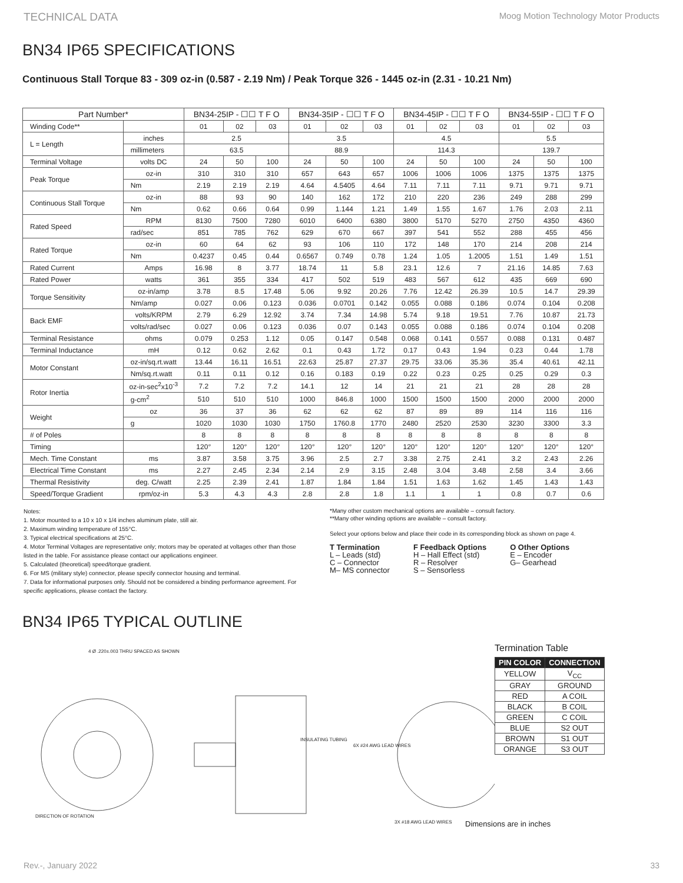TECHNICAL DATA Moog Motion Technology Motor Products
BN34 IP65 SPECIFICATIONS
Continuous Stall Torque 83 - 309 oz-in (0.587 - 2.19 Nm) / Peak Torque 326 - 1445 oz-in (2.31 - 10.21 Nm)
| Part Number* | | BN34-25IP - ☐☐ T F O | | | BN34-35IP - ☐☐ T F O | | | BN34-45IP - ☐☐ T F O | | | BN34-55IP - ☐☐ T F O | | |
| --- | --- | --- | --- | --- | --- | --- | --- | --- | --- | --- | --- | --- | --- |
| Winding Code** | | 01 | 02 | 03 | 01 | 02 | 03 | 01 | 02 | 03 | 01 | 02 | 03 |
| L = Length | inches | 2.5 | | | 3.5 | | | 4.5 | | | 5.5 | | |
| | millimeters | 63.5 | | | 88.9 | | | 114.3 | | | 139.7 | | |
| Terminal Voltage | volts DC | 24 | 50 | 100 | 24 | 50 | 100 | 24 | 50 | 100 | 24 | 50 | 100 |
| Peak Torque | oz-in | 310 | 310 | 310 | 657 | 643 | 657 | 1006 | 1006 | 1006 | 1375 | 1375 | 1375 |
| | Nm | 2.19 | 2.19 | 2.19 | 4.64 | 4.5405 | 4.64 | 7.11 | 7.11 | 7.11 | 9.71 | 9.71 | 9.71 |
| Continuous Stall Torque | oz-in | 88 | 93 | 90 | 140 | 162 | 172 | 210 | 220 | 236 | 249 | 288 | 299 |
| | Nm | 0.62 | 0.66 | 0.64 | 0.99 | 1.144 | 1.21 | 1.49 | 1.55 | 1.67 | 1.76 | 2.03 | 2.11 |
| Rated Speed | RPM | 8130 | 7500 | 7280 | 6010 | 6400 | 6380 | 3800 | 5170 | 5270 | 2750 | 4350 | 4360 |
| | rad/sec | 851 | 785 | 762 | 629 | 670 | 667 | 397 | 541 | 552 | 288 | 455 | 456 |
| Rated Torque | oz-in | 60 | 64 | 62 | 93 | 106 | 110 | 172 | 148 | 170 | 214 | 208 | 214 |
| | Nm | 0.4237 | 0.45 | 0.44 | 0.6567 | 0.749 | 0.78 | 1.24 | 1.05 | 1.2005 | 1.51 | 1.49 | 1.51 |
| Rated Current | Amps | 16.98 | 8 | 3.77 | 18.74 | 11 | 5.8 | 23.1 | 12.6 | 7 | 21.16 | 14.85 | 7.63 |
| Rated Power | watts | 361 | 355 | 334 | 417 | 502 | 519 | 483 | 567 | 612 | 435 | 669 | 690 |
| Torque Sensitivity | oz-in/amp | 3.78 | 8.5 | 17.48 | 5.06 | 9.92 | 20.26 | 7.76 | 12.42 | 26.39 | 10.5 | 14.7 | 29.39 |
| | Nm/amp | 0.027 | 0.06 | 0.123 | 0.036 | 0.0701 | 0.142 | 0.055 | 0.088 | 0.186 | 0.074 | 0.104 | 0.208 |
| Back EMF | volts/KRPM | 2.79 | 6.29 | 12.92 | 3.74 | 7.34 | 14.98 | 5.74 | 9.18 | 19.51 | 7.76 | 10.87 | 21.73 |
| | volts/rad/sec | 0.027 | 0.06 | 0.123 | 0.036 | 0.07 | 0.143 | 0.055 | 0.088 | 0.186 | 0.074 | 0.104 | 0.208 |
| Terminal Resistance | ohms | 0.079 | 0.253 | 1.12 | 0.05 | 0.147 | 0.548 | 0.068 | 0.141 | 0.557 | 0.088 | 0.131 | 0.487 |
| Terminal Inductance | mH | 0.12 | 0.62 | 2.62 | 0.1 | 0.43 | 1.72 | 0.17 | 0.43 | 1.94 | 0.23 | 0.44 | 1.78 |
| Motor Constant | oz-in/sq.rt.watt | 13.44 | 16.11 | 16.51 | 22.63 | 25.87 | 27.37 | 29.75 | 33.06 | 35.36 | 35.4 | 40.61 | 42.11 |
| | Nm/sq.rt.watt | 0.11 | 0.11 | 0.12 | 0.16 | 0.183 | 0.19 | 0.22 | 0.23 | 0.25 | 0.25 | 0.29 | 0.3 |
| Rotor Inertia | oz-in-sec<sup>2</sup>x10<sup>-3</sup> | 7.2 | 7.2 | 7.2 | 14.1 | 12 | 14 | 21 | 21 | 21 | 28 | 28 | 28 |
| | g-cm<sup>2</sup> | 510 | 510 | 510 | 1000 | 846.8 | 1000 | 1500 | 1500 | 1500 | 2000 | 2000 | 2000 |
| Weight | oz | 36 | 37 | 36 | 62 | 62 | 62 | 87 | 89 | 89 | 114 | 116 | 116 |
| | g | 1020 | 1030 | 1030 | 1750 | 1760.8 | 1770 | 2480 | 2520 | 2530 | 3230 | 3300 | 3.3 |
| # of Poles | | 8 | 8 | 8 | 8 | 8 | 8 | 8 | 8 | 8 | 8 | 8 | 8 |
| Timing | | 120° | 120° | 120° | 120° | 120° | 120° | 120° | 120° | 120° | 120° | 120° | 120° |
| Mech. Time Constant | ms | 3.87 | 3.58 | 3.75 | 3.96 | 2.5 | 2.7 | 3.38 | 2.75 | 2.41 | 3.2 | 2.43 | 2.26 |
| Electrical Time Constant | ms | 2.27 | 2.45 | 2.34 | 2.14 | 2.9 | 3.15 | 2.48 | 3.04 | 3.48 | 2.58 | 3.4 | 3.66 |
| Thermal Resistivity | deg. C/watt | 2.25 | 2.39 | 2.41 | 1.87 | 1.84 | 1.84 | 1.51 | 1.63 | 1.62 | 1.45 | 1.43 | 1.43 |
| Speed/Torque Gradient | rpm/oz-in | 5.3 | 4.3 | 4.3 | 2.8 | 2.8 | 1.8 | 1.1 | 1 | 1 | 0.8 | 0.7 | 0.6 |
Notes:
1. Motor mounted to a 10 x 10 x 1/4 inches aluminum plate, still air.
2. Maximum winding temperature of 155°C.
3. Typical electrical specifications at 25°C.
4. Motor Terminal Voltages are representative only; motors may be operated at voltages other than those listed in the table. For assistance please contact our applications engineer.
5. Calculated (theoretical) speed/torque gradient.
6. For MS (military style) connector, please specify connector housing and terminal.
7. Data for informational purposes only. Should not be considered a binding performance agreement. For specific applications, please contact the factory.
*Many other custom mechanical options are available – consult factory.
**Many other winding options are available – consult factory.
Select your options below and place their code in its corresponding block as shown on page 4.
T Termination
L – Leads (std)
C – Connector
M– MS connector
F Feedback Options
H – Hall Effect (std)
R – Resolver
S – Sensorless
O Other Options
E – Encoder
G– Gearhead
BN34 IP65 TYPICAL OUTLINE
4 Ø .220±.003 THRU SPACED AS SHOWN
DIRECTION OF ROTATION
INSULATING TUBING
6X #24 AWG LEAD WIRES
3X #18 AWG LEAD WIRES
Termination Table
| PIN COLOR | CONNECTION |
| --- | --- |
| YELLOW | V<sub>CC</sub> |
| GRAY | GROUND |
| RED | A COIL |
| BLACK | B COIL |
| GREEN | C COIL |
| BLUE | S2 OUT |
| BROWN | S1 OUT |
| ORANGE | S3 OUT |
Dimensions are in inches
Rev.-, January 2022 33